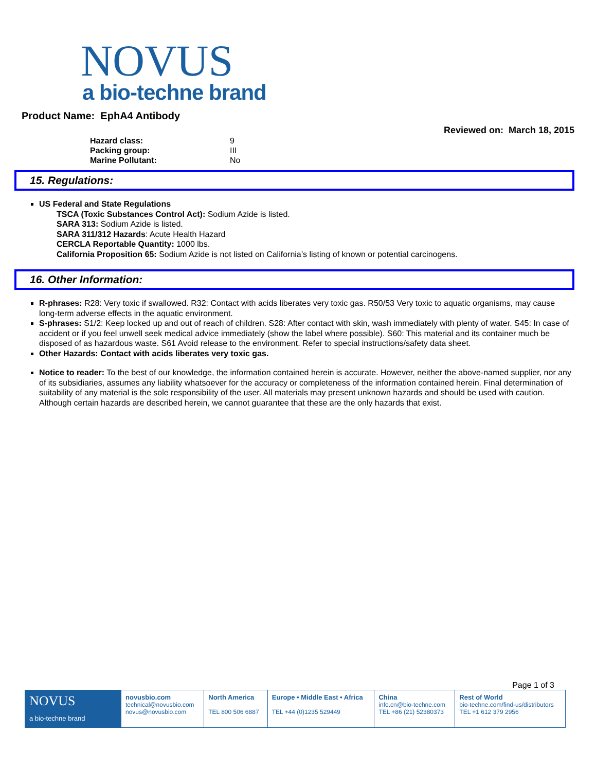NOVUS
a bio-techne brand
Product Name: EphA4 Antibody
Reviewed on: March 18, 2015
| Hazard class: | 9 |
| Packing group: | III |
| Marine Pollutant: | No |
15. Regulations:
US Federal and State Regulations
TSCA (Toxic Substances Control Act): Sodium Azide is listed.
SARA 313: Sodium Azide is listed.
SARA 311/312 Hazards: Acute Health Hazard
CERCLA Reportable Quantity: 1000 lbs.
California Proposition 65: Sodium Azide is not listed on California’s listing of known or potential carcinogens.
16. Other Information:
R-phrases: R28: Very toxic if swallowed. R32: Contact with acids liberates very toxic gas. R50/53 Very toxic to aquatic organisms, may cause long-term adverse effects in the aquatic environment.
S-phrases: S1/2: Keep locked up and out of reach of children. S28: After contact with skin, wash immediately with plenty of water. S45: In case of accident or if you feel unwell seek medical advice immediately (show the label where possible). S60: This material and its container much be disposed of as hazardous waste. S61 Avoid release to the environment. Refer to special instructions/safety data sheet.
Other Hazards: Contact with acids liberates very toxic gas.
Notice to reader: To the best of our knowledge, the information contained herein is accurate. However, neither the above-named supplier, nor any of its subsidiaries, assumes any liability whatsoever for the accuracy or completeness of the information contained herein. Final determination of suitability of any material is the sole responsibility of the user. All materials may present unknown hazards and should be used with caution. Although certain hazards are described herein, we cannot guarantee that these are the only hazards that exist.
Page 1 of 3
| NOVUS a bio-techne brand | novusbio.com technical@novusbio.com novus@novusbio.com | North America TEL 800 506 6887 | Europe • Middle East • Africa TEL +44 (0)1235 529449 | China info.cn@bio-techne.com TEL +86 (21) 52380373 | Rest of World bio-techne.com/find-us/distributors TEL +1 612 379 2956 |